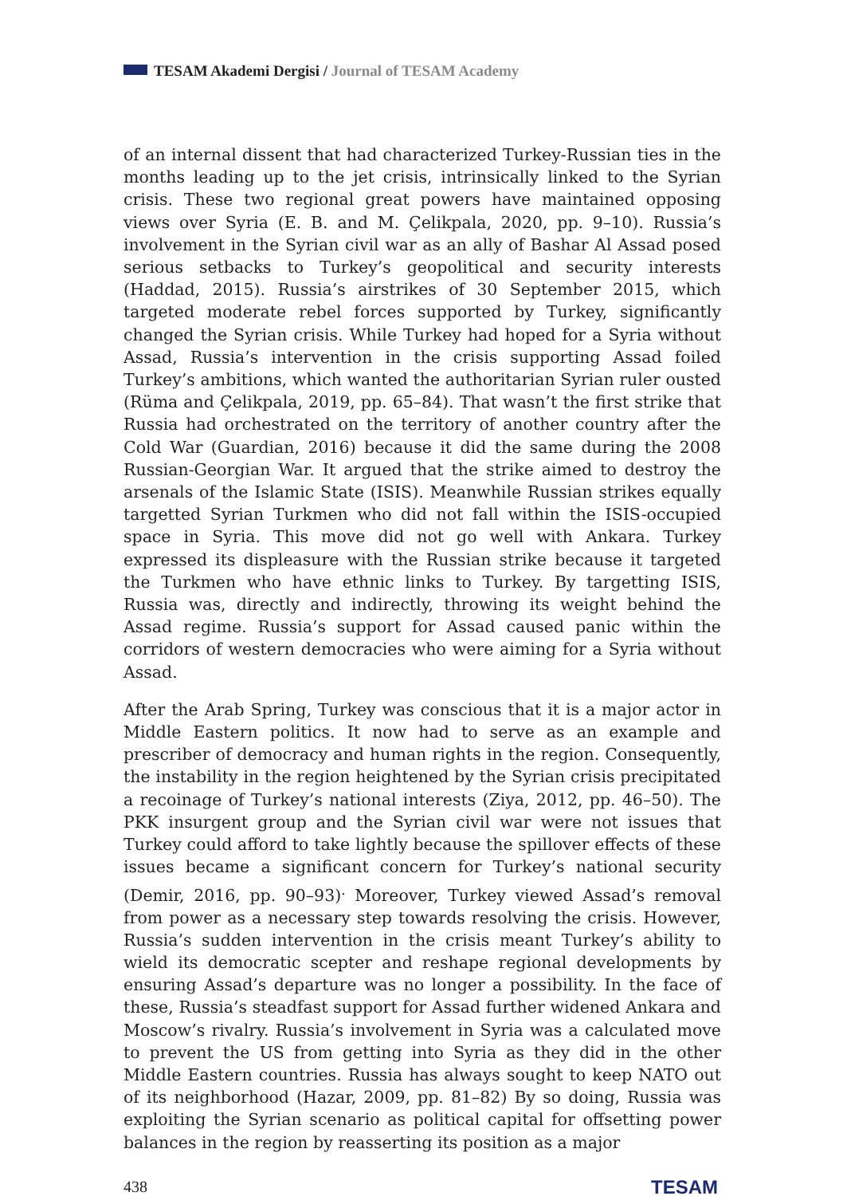TESAM Akademi Dergisi / Journal of TESAM Academy
of an internal dissent that had characterized Turkey-Russian ties in the months leading up to the jet crisis, intrinsically linked to the Syrian crisis. These two regional great powers have maintained opposing views over Syria (E. B. and M. Çelikpala, 2020, pp. 9–10). Russia’s involvement in the Syrian civil war as an ally of Bashar Al Assad posed serious setbacks to Turkey’s geopolitical and security interests (Haddad, 2015). Russia’s airstrikes of 30 September 2015, which targeted moderate rebel forces supported by Turkey, significantly changed the Syrian crisis. While Turkey had hoped for a Syria without Assad, Russia’s intervention in the crisis supporting Assad foiled Turkey’s ambitions, which wanted the authoritarian Syrian ruler ousted (Rüma and Çelikpala, 2019, pp. 65–84). That wasn’t the first strike that Russia had orchestrated on the territory of another country after the Cold War (Guardian, 2016) because it did the same during the 2008 Russian-Georgian War. It argued that the strike aimed to destroy the arsenals of the Islamic State (ISIS). Meanwhile Russian strikes equally targetted Syrian Turkmen who did not fall within the ISIS-occupied space in Syria. This move did not go well with Ankara. Turkey expressed its displeasure with the Russian strike because it targeted the Turkmen who have ethnic links to Turkey. By targetting ISIS, Russia was, directly and indirectly, throwing its weight behind the Assad regime. Russia’s support for Assad caused panic within the corridors of western democracies who were aiming for a Syria without Assad.
After the Arab Spring, Turkey was conscious that it is a major actor in Middle Eastern politics. It now had to serve as an example and prescriber of democracy and human rights in the region. Consequently, the instability in the region heightened by the Syrian crisis precipitated a recoinage of Turkey’s national interests (Ziya, 2012, pp. 46–50). The PKK insurgent group and the Syrian civil war were not issues that Turkey could afford to take lightly because the spillover effects of these issues became a significant concern for Turkey’s national security (Demir, 2016, pp. 90–93)<sup>.</sup> Moreover, Turkey viewed Assad’s removal from power as a necessary step towards resolving the crisis. However, Russia’s sudden intervention in the crisis meant Turkey’s ability to wield its democratic scepter and reshape regional developments by ensuring Assad’s departure was no longer a possibility. In the face of these, Russia’s steadfast support for Assad further widened Ankara and Moscow’s rivalry. Russia’s involvement in Syria was a calculated move to prevent the US from getting into Syria as they did in the other Middle Eastern countries. Russia has always sought to keep NATO out of its neighborhood (Hazar, 2009, pp. 81–82) By so doing, Russia was exploiting the Syrian scenario as political capital for offsetting power balances in the region by reasserting its position as a major
438 TESAM